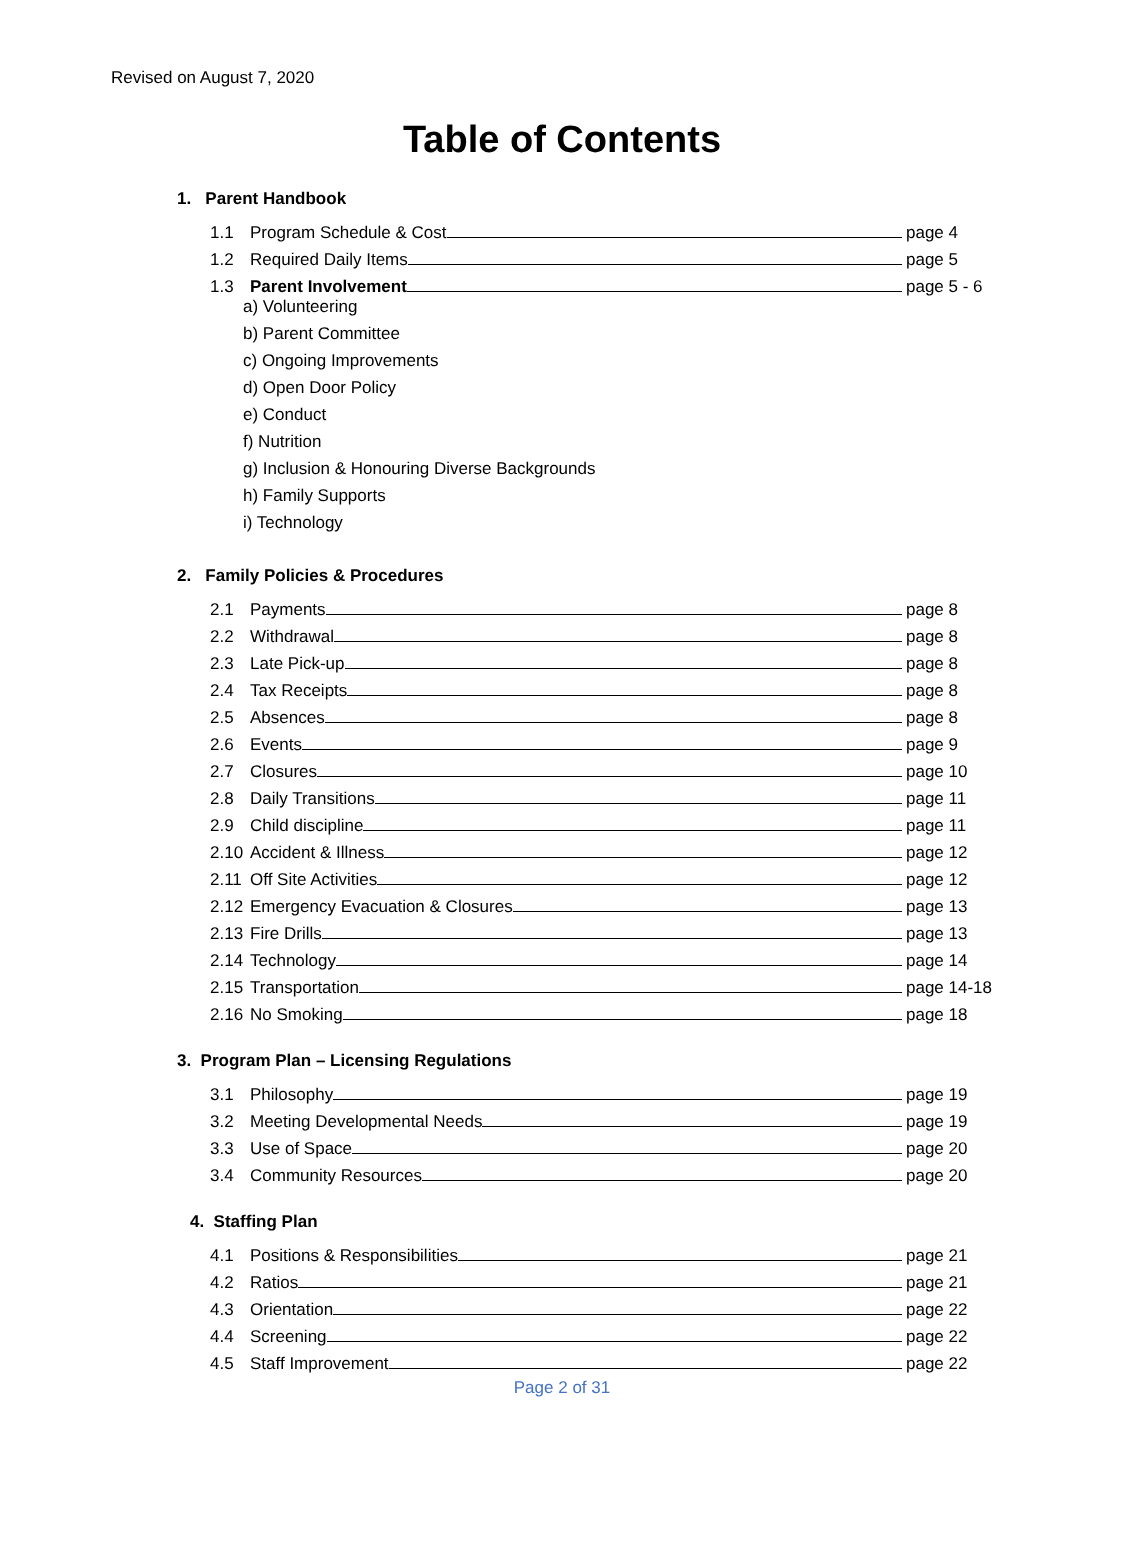Revised on August 7, 2020
Table of Contents
1. Parent Handbook
1.1 Program Schedule & Cost page 4
1.2 Required Daily Items page 5
1.3 Parent Involvement page 5 - 6
a) Volunteering
b) Parent Committee
c) Ongoing Improvements
d) Open Door Policy
e) Conduct
f) Nutrition
g) Inclusion & Honouring Diverse Backgrounds
h) Family Supports
i) Technology
2. Family Policies & Procedures
2.1 Payments page 8
2.2 Withdrawal page 8
2.3 Late Pick-up page 8
2.4 Tax Receipts page 8
2.5 Absences page 8
2.6 Events page 9
2.7 Closures page 10
2.8 Daily Transitions page 11
2.9 Child discipline page 11
2.10 Accident & Illness page 12
2.11 Off Site Activities page 12
2.12 Emergency Evacuation & Closures page 13
2.13 Fire Drills page 13
2.14 Technology page 14
2.15 Transportation page 14-18
2.16 No Smoking page 18
3. Program Plan – Licensing Regulations
3.1 Philosophy page 19
3.2 Meeting Developmental Needs page 19
3.3 Use of Space page 20
3.4 Community Resources page 20
4. Staffing Plan
4.1 Positions & Responsibilities page 21
4.2 Ratios page 21
4.3 Orientation page 22
4.4 Screening page 22
4.5 Staff Improvement page 22
Page 2 of 31